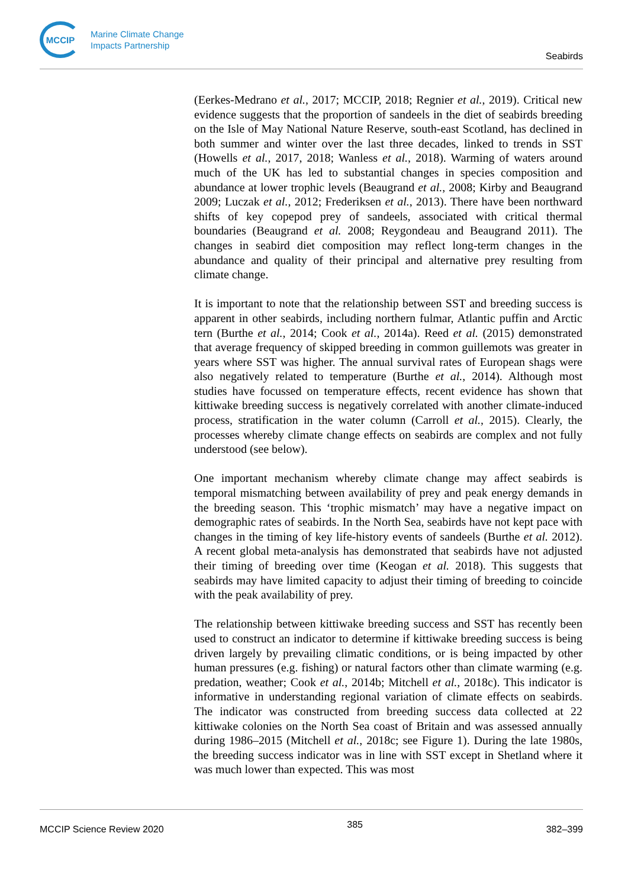MCCIP
Marine Climate Change
Impacts Partnership
Seabirds
(Eerkes-Medrano et al., 2017; MCCIP, 2018; Regnier et al., 2019). Critical new evidence suggests that the proportion of sandeels in the diet of seabirds breeding on the Isle of May National Nature Reserve, south-east Scotland, has declined in both summer and winter over the last three decades, linked to trends in SST (Howells et al., 2017, 2018; Wanless et al., 2018). Warming of waters around much of the UK has led to substantial changes in species composition and abundance at lower trophic levels (Beaugrand et al., 2008; Kirby and Beaugrand 2009; Luczak et al., 2012; Frederiksen et al., 2013). There have been northward shifts of key copepod prey of sandeels, associated with critical thermal boundaries (Beaugrand et al. 2008; Reygondeau and Beaugrand 2011). The changes in seabird diet composition may reflect long-term changes in the abundance and quality of their principal and alternative prey resulting from climate change.
It is important to note that the relationship between SST and breeding success is apparent in other seabirds, including northern fulmar, Atlantic puffin and Arctic tern (Burthe et al., 2014; Cook et al., 2014a). Reed et al. (2015) demonstrated that average frequency of skipped breeding in common guillemots was greater in years where SST was higher. The annual survival rates of European shags were also negatively related to temperature (Burthe et al., 2014). Although most studies have focussed on temperature effects, recent evidence has shown that kittiwake breeding success is negatively correlated with another climate-induced process, stratification in the water column (Carroll et al., 2015). Clearly, the processes whereby climate change effects on seabirds are complex and not fully understood (see below).
One important mechanism whereby climate change may affect seabirds is temporal mismatching between availability of prey and peak energy demands in the breeding season. This ‘trophic mismatch’ may have a negative impact on demographic rates of seabirds. In the North Sea, seabirds have not kept pace with changes in the timing of key life-history events of sandeels (Burthe et al. 2012). A recent global meta-analysis has demonstrated that seabirds have not adjusted their timing of breeding over time (Keogan et al. 2018). This suggests that seabirds may have limited capacity to adjust their timing of breeding to coincide with the peak availability of prey.
The relationship between kittiwake breeding success and SST has recently been used to construct an indicator to determine if kittiwake breeding success is being driven largely by prevailing climatic conditions, or is being impacted by other human pressures (e.g. fishing) or natural factors other than climate warming (e.g. predation, weather; Cook et al., 2014b; Mitchell et al., 2018c). This indicator is informative in understanding regional variation of climate effects on seabirds. The indicator was constructed from breeding success data collected at 22 kittiwake colonies on the North Sea coast of Britain and was assessed annually during 1986–2015 (Mitchell et al., 2018c; see Figure 1). During the late 1980s, the breeding success indicator was in line with SST except in Shetland where it was much lower than expected. This was most
MCCIP Science Review 2020 385 382–399